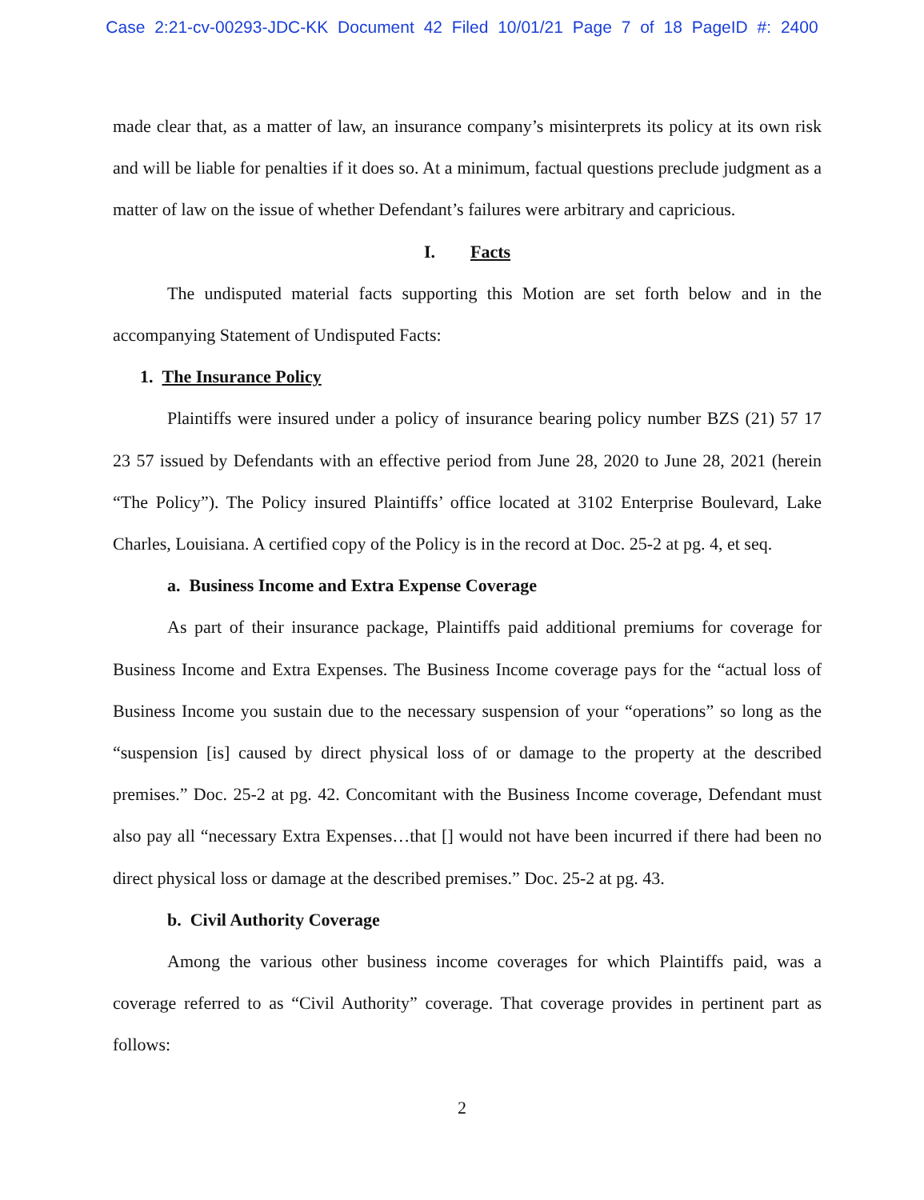Case 2:21-cv-00293-JDC-KK Document 42 Filed 10/01/21 Page 7 of 18 PageID #: 2400
made clear that, as a matter of law, an insurance company’s misinterprets its policy at its own risk and will be liable for penalties if it does so. At a minimum, factual questions preclude judgment as a matter of law on the issue of whether Defendant’s failures were arbitrary and capricious.
I. Facts
The undisputed material facts supporting this Motion are set forth below and in the accompanying Statement of Undisputed Facts:
1. The Insurance Policy
Plaintiffs were insured under a policy of insurance bearing policy number BZS (21) 57 17 23 57 issued by Defendants with an effective period from June 28, 2020 to June 28, 2021 (herein “The Policy”). The Policy insured Plaintiffs’ office located at 3102 Enterprise Boulevard, Lake Charles, Louisiana. A certified copy of the Policy is in the record at Doc. 25-2 at pg. 4, et seq.
a. Business Income and Extra Expense Coverage
As part of their insurance package, Plaintiffs paid additional premiums for coverage for Business Income and Extra Expenses. The Business Income coverage pays for the “actual loss of Business Income you sustain due to the necessary suspension of your “operations” so long as the “suspension [is] caused by direct physical loss of or damage to the property at the described premises.” Doc. 25-2 at pg. 42. Concomitant with the Business Income coverage, Defendant must also pay all “necessary Extra Expenses…that [] would not have been incurred if there had been no direct physical loss or damage at the described premises.” Doc. 25-2 at pg. 43.
b. Civil Authority Coverage
Among the various other business income coverages for which Plaintiffs paid, was a coverage referred to as “Civil Authority” coverage. That coverage provides in pertinent part as follows:
2